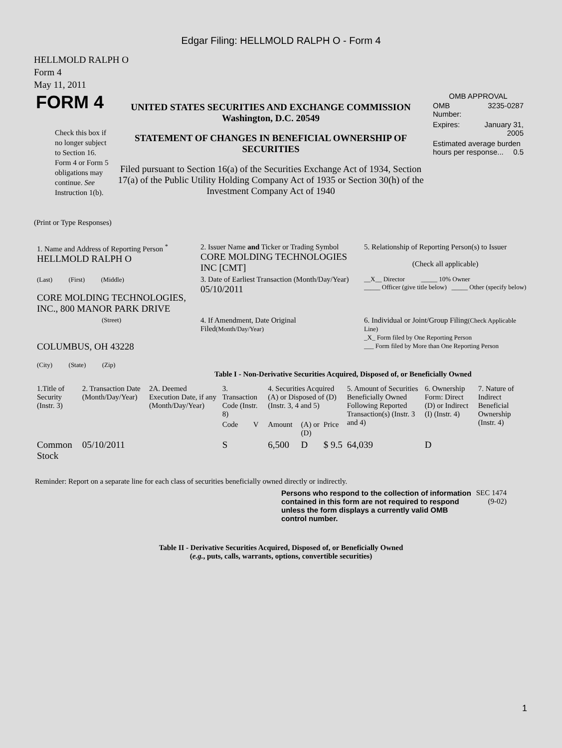Edgar Filing: HELLMOLD RALPH O - Form 4
HELLMOLD RALPH O
Form 4
May 11, 2011
| FORM 4 Check this box if no longer subject to Section 16. Form 4 or Form 5 obligations may continue. See Instruction 1(b). | UNITED STATES SECURITIES AND EXCHANGE COMMISSION Washington, D.C. 20549 STATEMENT OF CHANGES IN BENEFICIAL OWNERSHIP OF SECURITIES Filed pursuant to Section 16(a) of the Securities Exchange Act of 1934, Section 17(a) of the Public Utility Holding Company Act of 1935 or Section 30(h) of the Investment Company Act of 1940 | OMB APPROVAL / OMB Number: / 3235-0287 / / Expires: / January 31, 2005 / / Estimated average burden hours per response... 0.5 / / |
(Print or Type Responses)
| 1. Name and Address of Reporting Person <sup>*</sup> HELLMOLD RALPH O | 2. Issuer Name and Ticker or Trading Symbol CORE MOLDING TECHNOLOGIES INC [CMT] | 5. Relationship of Reporting Person(s) to Issuer (Check all applicable) |
| (Last) (First) (Middle) CORE MOLDING TECHNOLOGIES, INC., 800 MANOR PARK DRIVE | 3. Date of Earliest Transaction (Month/Day/Year) 05/10/2011 | __X__ Director _____ 10% Owner _____ Officer (give title below) _____ Other (specify below) |
| (Street) COLUMBUS, OH 43228 (City) (State) (Zip) | 4. If Amendment, Date Original Filed (Month/Day/Year) | 6. Individual or Joint/Group Filing (Check Applicable Line) _X_ Form filed by One Reporting Person ___ Form filed by More than One Reporting Person |
Table I - Non-Derivative Securities Acquired, Disposed of, or Beneficially Owned
| 1.Title of Security (Instr. 3) | 2. Transaction Date (Month/Day/Year) | 2A. Deemed Execution Date, if any (Month/Day/Year) | 3. Transaction Code (Instr. 8) | | 4. Securities Acquired (A) or Disposed of (D) (Instr. 3, 4 and 5) | | | 5. Amount of Securities Beneficially Owned Following Reported Transaction(s) (Instr. 3 and 4) | 6. Ownership Form: Direct (D) or Indirect (I) (Instr. 4) | 7. Nature of Indirect Beneficial Ownership (Instr. 4) |
| --- | --- | --- | --- | --- | --- | --- | --- | --- | --- | --- |
| | | | Code | V | Amount | (A) or (D) | Price | | | |
| Common Stock | 05/10/2011 | | S | | 6,500 | D | $ 9.5 | 64,039 | D | |
Reminder: Report on a separate line for each class of securities beneficially owned directly or indirectly.
| Persons who respond to the collection of information contained in this form are not required to respond unless the form displays a currently valid OMB control number. | SEC 1474 (9-02) |
Table II - Derivative Securities Acquired, Disposed of, or Beneficially Owned
(e.g., puts, calls, warrants, options, convertible securities)
1